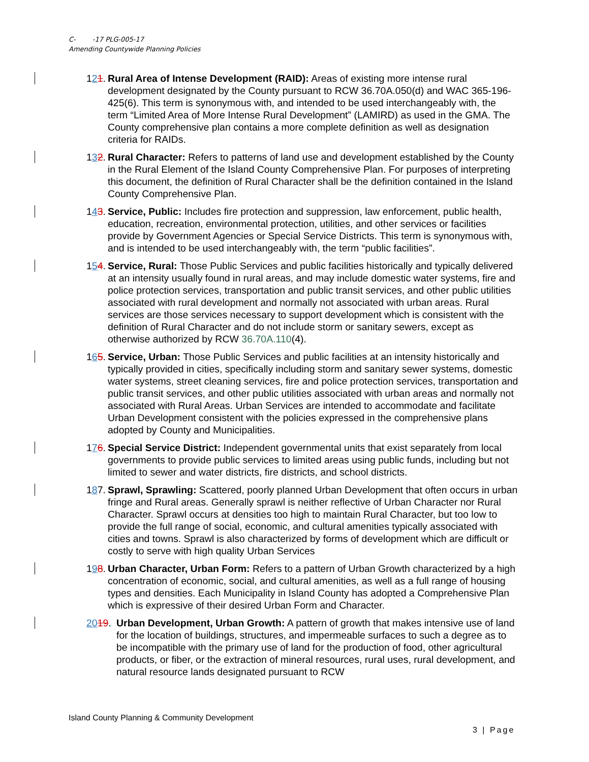C- -17 PLG-005-17
Amending Countywide Planning Policies
121.
Rural Area of Intense Development (RAID): Areas of existing more intense rural development designated by the County pursuant to RCW 36.70A.050(d) and WAC 365-196-425(6). This term is synonymous with, and intended to be used interchangeably with, the term “Limited Area of More Intense Rural Development” (LAMIRD) as used in the GMA. The County comprehensive plan contains a more complete definition as well as designation criteria for RAIDs.
132.
Rural Character: Refers to patterns of land use and development established by the County in the Rural Element of the Island County Comprehensive Plan. For purposes of interpreting this document, the definition of Rural Character shall be the definition contained in the Island County Comprehensive Plan.
143.
Service, Public: Includes fire protection and suppression, law enforcement, public health, education, recreation, environmental protection, utilities, and other services or facilities provide by Government Agencies or Special Service Districts. This term is synonymous with, and is intended to be used interchangeably with, the term “public facilities”.
154.
Service, Rural: Those Public Services and public facilities historically and typically delivered at an intensity usually found in rural areas, and may include domestic water systems, fire and police protection services, transportation and public transit services, and other public utilities associated with rural development and normally not associated with urban areas. Rural services are those services necessary to support development which is consistent with the definition of Rural Character and do not include storm or sanitary sewers, except as otherwise authorized by RCW 36.70A.110(4).
165.
Service, Urban: Those Public Services and public facilities at an intensity historically and typically provided in cities, specifically including storm and sanitary sewer systems, domestic water systems, street cleaning services, fire and police protection services, transportation and public transit services, and other public utilities associated with urban areas and normally not associated with Rural Areas. Urban Services are intended to accommodate and facilitate Urban Development consistent with the policies expressed in the comprehensive plans adopted by County and Municipalities.
176.
Special Service District: Independent governmental units that exist separately from local governments to provide public services to limited areas using public funds, including but not limited to sewer and water districts, fire districts, and school districts.
187.
Sprawl, Sprawling: Scattered, poorly planned Urban Development that often occurs in urban fringe and Rural areas. Generally sprawl is neither reflective of Urban Character nor Rural Character. Sprawl occurs at densities too high to maintain Rural Character, but too low to provide the full range of social, economic, and cultural amenities typically associated with cities and towns. Sprawl is also characterized by forms of development which are difficult or costly to serve with high quality Urban Services
198.
Urban Character, Urban Form: Refers to a pattern of Urban Growth characterized by a high concentration of economic, social, and cultural amenities, as well as a full range of housing types and densities. Each Municipality in Island County has adopted a Comprehensive Plan which is expressive of their desired Urban Form and Character.
2019. Urban Development, Urban Growth: A pattern of growth that makes intensive use of land for the location of buildings, structures, and impermeable surfaces to such a degree as to be incompatible with the primary use of land for the production of food, other agricultural products, or fiber, or the extraction of mineral resources, rural uses, rural development, and natural resource lands designated pursuant to RCW
Island County Planning & Community Development
3 | Page